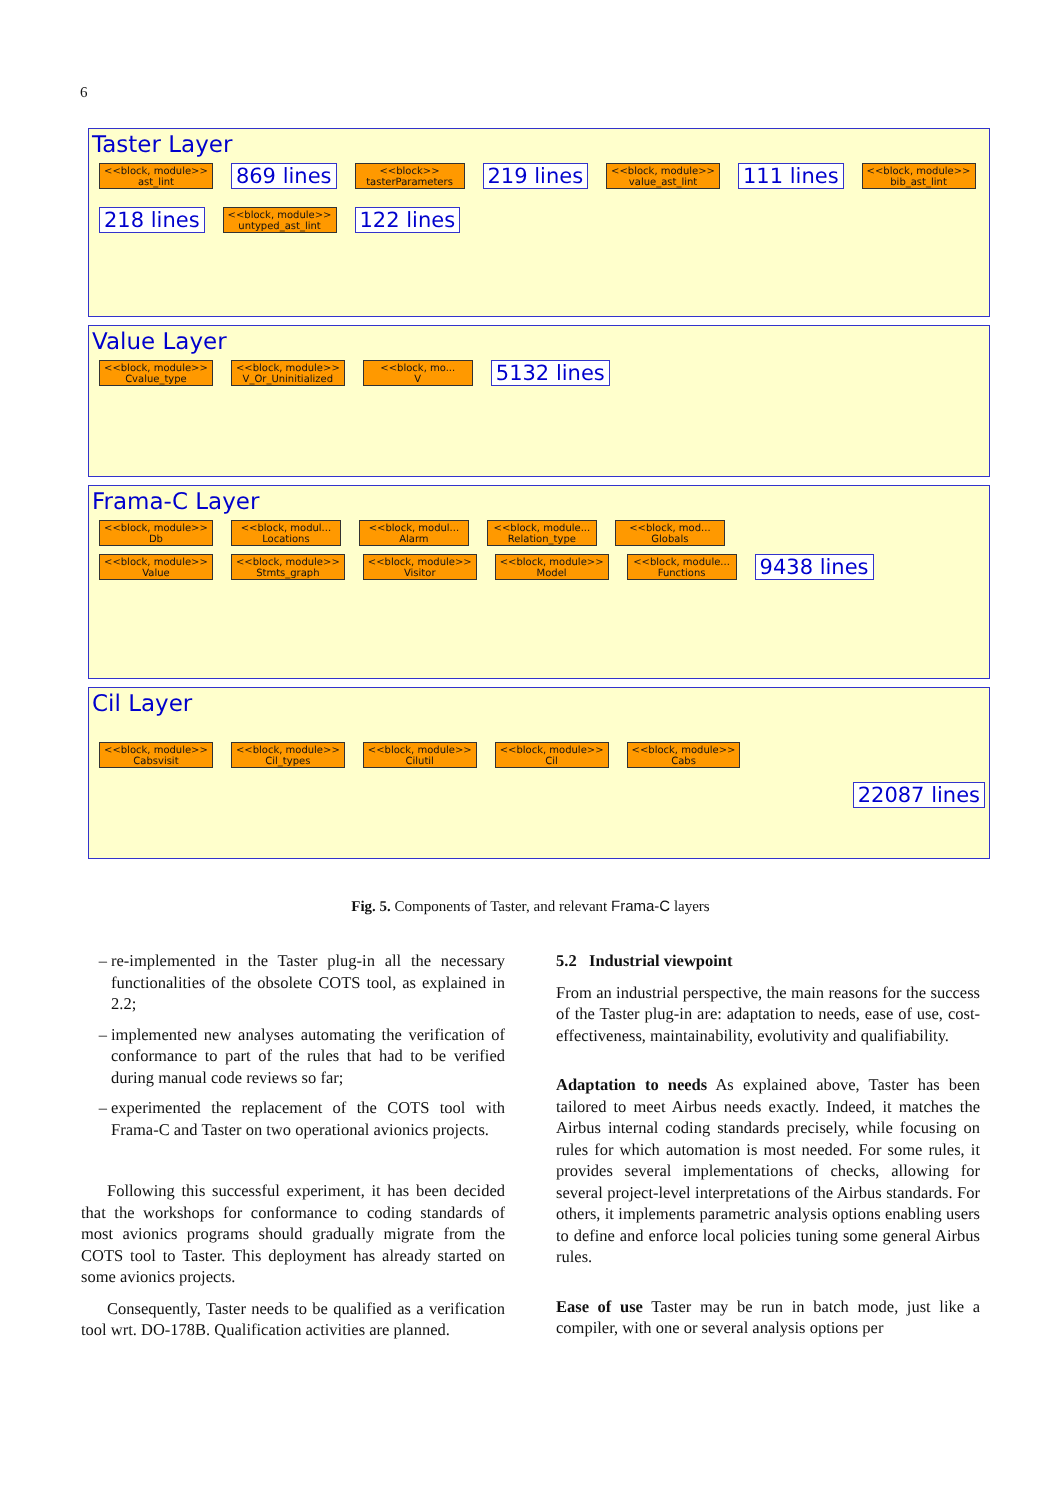6
Taster Layer
<<block, module>>
ast_lint 869 lines <<block>>
tasterParameters 219 lines <<block, module>>
value_ast_lint 111 lines <<block, module>>
bib_ast_lint 218 lines <<block, module>>
untyped_ast_lint 122 lines
Value Layer
<<block, module>>
Cvalue_type <<block, module>>
V_Or_Uninitialized <<block, mo...
V 5132 lines
Frama-C Layer
<<block, module>>
Db <<block, modul...
Locations <<block, modul...
Alarm <<block, module...
Relation_type <<block, mod...
Globals
<<block, module>>
Value <<block, module>>
Stmts_graph <<block, module>>
Visitor <<block, module>>
Model <<block, module...
Functions 9438 lines
Cil Layer
<<block, module>>
Cabsvisit <<block, module>>
Cil_types <<block, module>>
Cilutil <<block, module>>
Cil <<block, module>>
Cabs
22087 lines
Fig. 5. Components of Taster, and relevant Frama-C layers
re-implemented in the Taster plug-in all the necessary functionalities of the obsolete COTS tool, as explained in 2.2;
implemented new analyses automating the verification of conformance to part of the rules that had to be verified during manual code reviews so far;
experimented the replacement of the COTS tool with Frama-C and Taster on two operational avionics projects.
Following this successful experiment, it has been decided that the workshops for conformance to coding standards of most avionics programs should gradually migrate from the COTS tool to Taster. This deployment has already started on some avionics projects.
Consequently, Taster needs to be qualified as a verification tool wrt. DO-178B. Qualification activities are planned.
5.2 Industrial viewpoint
From an industrial perspective, the main reasons for the success of the Taster plug-in are: adaptation to needs, ease of use, cost-effectiveness, maintainability, evolutivity and qualifiability.
Adaptation to needs As explained above, Taster has been tailored to meet Airbus needs exactly. Indeed, it matches the Airbus internal coding standards precisely, while focusing on rules for which automation is most needed. For some rules, it provides several implementations of checks, allowing for several project-level interpretations of the Airbus standards. For others, it implements parametric analysis options enabling users to define and enforce local policies tuning some general Airbus rules.
Ease of use Taster may be run in batch mode, just like a compiler, with one or several analysis options per